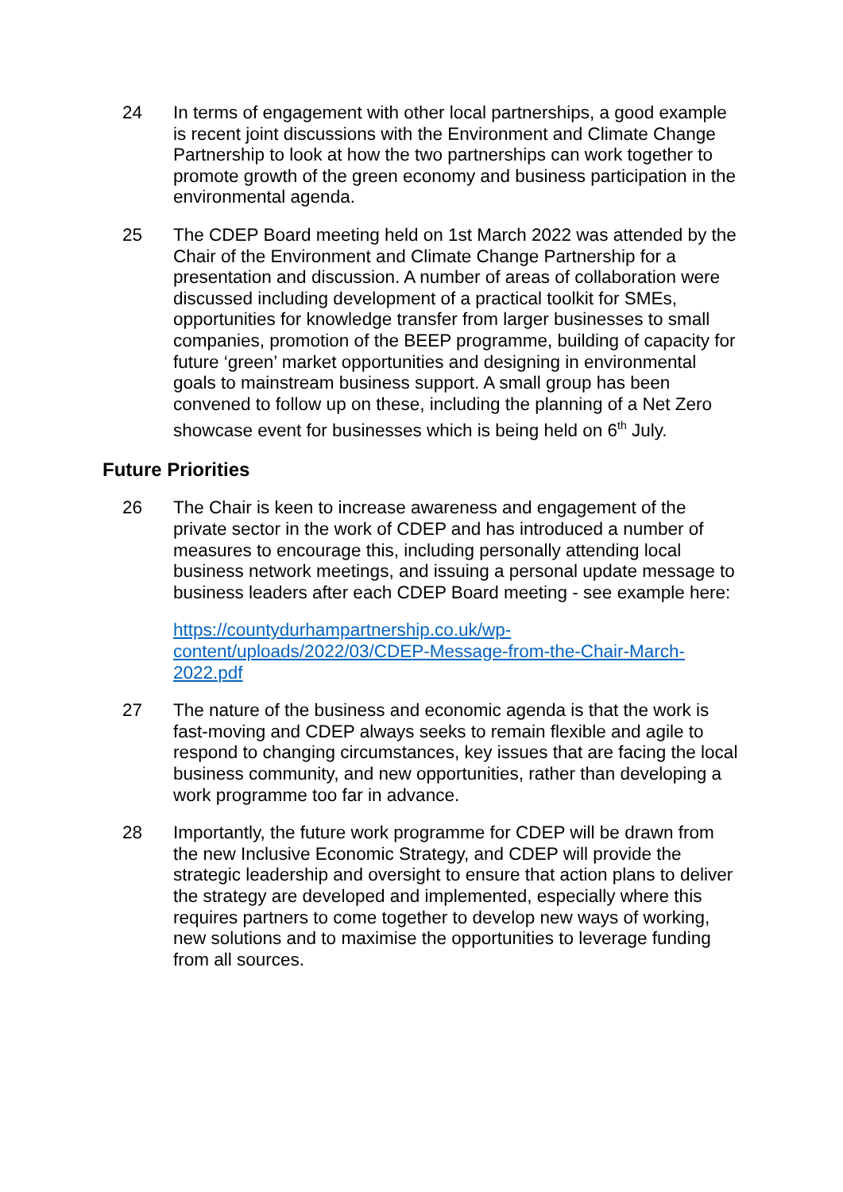24 In terms of engagement with other local partnerships, a good example is recent joint discussions with the Environment and Climate Change Partnership to look at how the two partnerships can work together to promote growth of the green economy and business participation in the environmental agenda.
25 The CDEP Board meeting held on 1st March 2022 was attended by the Chair of the Environment and Climate Change Partnership for a presentation and discussion. A number of areas of collaboration were discussed including development of a practical toolkit for SMEs, opportunities for knowledge transfer from larger businesses to small companies, promotion of the BEEP programme, building of capacity for future ‘green’ market opportunities and designing in environmental goals to mainstream business support. A small group has been convened to follow up on these, including the planning of a Net Zero showcase event for businesses which is being held on 6<sup>th</sup> July.
Future Priorities
26 The Chair is keen to increase awareness and engagement of the private sector in the work of CDEP and has introduced a number of measures to encourage this, including personally attending local business network meetings, and issuing a personal update message to business leaders after each CDEP Board meeting - see example here:
https://countydurhampartnership.co.uk/wp-content/uploads/2022/03/CDEP-Message-from-the-Chair-March-2022.pdf
27 The nature of the business and economic agenda is that the work is fast-moving and CDEP always seeks to remain flexible and agile to respond to changing circumstances, key issues that are facing the local business community, and new opportunities, rather than developing a work programme too far in advance.
28 Importantly, the future work programme for CDEP will be drawn from the new Inclusive Economic Strategy, and CDEP will provide the strategic leadership and oversight to ensure that action plans to deliver the strategy are developed and implemented, especially where this requires partners to come together to develop new ways of working, new solutions and to maximise the opportunities to leverage funding from all sources.